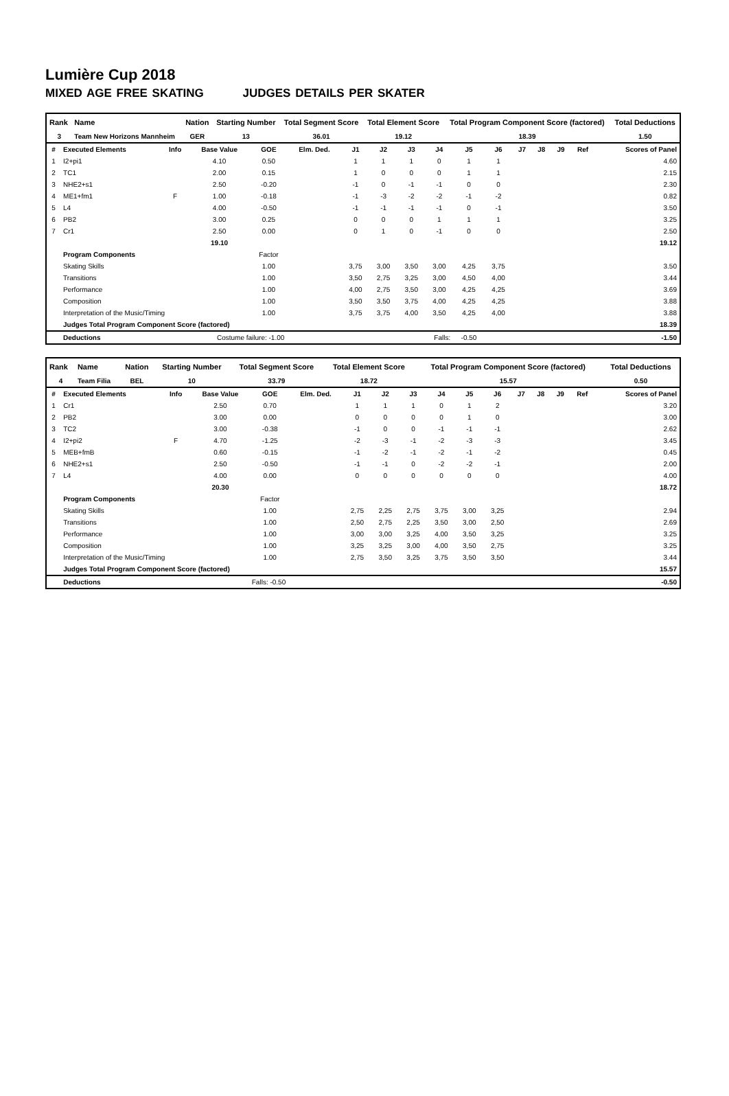Lumière Cup 2018
MIXED AGE FREE SKATING JUDGES DETAILS PER SKATER
| Rank | Name | Nation | Starting Number | Total Segment Score | Total Element Score | Total Program Component Score (factored) | Total Deductions |
| --- | --- | --- | --- | --- | --- | --- | --- |
| 3 | Team New Horizons Mannheim | GER | 13 | 36.01 | 19.12 | 18.39 | 1.50 |
| # | Executed Elements | Info | Base Value | GOE | Elm. Ded. | J1 | J2 | J3 | J4 | J5 | J6 | J7 | J8 | J9 | Ref | Scores of Panel |
| --- | --- | --- | --- | --- | --- | --- | --- | --- | --- | --- | --- | --- | --- | --- | --- | --- |
| 1 | I2+pi1 | | 4.10 | 0.50 | | 1 | 1 | 1 | 0 | 1 | 1 | | | | | 4.60 |
| 2 | TC1 | | 2.00 | 0.15 | | 1 | 0 | 0 | 0 | 1 | 1 | | | | | 2.15 |
| 3 | NHE2+s1 | | 2.50 | -0.20 | | -1 | 0 | -1 | -1 | 0 | 0 | | | | | 2.30 |
| 4 | ME1+fm1 | F | 1.00 | -0.18 | | -1 | -3 | -2 | -2 | -1 | -2 | | | | | 0.82 |
| 5 | L4 | | 4.00 | -0.50 | | -1 | -1 | -1 | -1 | 0 | -1 | | | | | 3.50 |
| 6 | PB2 | | 3.00 | 0.25 | | 0 | 0 | 0 | 1 | 1 | 1 | | | | | 3.25 |
| 7 | Cr1 | | 2.50 | 0.00 | | 0 | 1 | 0 | -1 | 0 | 0 | | | | | 2.50 |
| | | | 19.10 | | | | | | | | | | | | | 19.12 |
| | Program Components | | | Factor | | | | | | | | | | | | |
| | Skating Skills | | | 1.00 | | 3,75 | 3,00 | 3,50 | 3,00 | 4,25 | 3,75 | | | | | 3.50 |
| | Transitions | | | 1.00 | | 3,50 | 2,75 | 3,25 | 3,00 | 4,50 | 4,00 | | | | | 3.44 |
| | Performance | | | 1.00 | | 4,00 | 2,75 | 3,50 | 3,00 | 4,25 | 4,25 | | | | | 3.69 |
| | Composition | | | 1.00 | | 3,50 | 3,50 | 3,75 | 4,00 | 4,25 | 4,25 | | | | | 3.88 |
| | Interpretation of the Music/Timing | | | 1.00 | | 3,75 | 3,75 | 4,00 | 3,50 | 4,25 | 4,00 | | | | | 3.88 |
| | Judges Total Program Component Score (factored) | | | | | | | | | | | | | | | 18.39 |
| | Deductions | Costume failure: -1.00 | | | Falls: | | | | | -0.50 | | | | | | -1.50 |
| Rank | Name | Nation | Starting Number | Total Segment Score | Total Element Score | Total Program Component Score (factored) | Total Deductions |
| --- | --- | --- | --- | --- | --- | --- | --- |
| 4 | Team Filia | BEL | 10 | 33.79 | 18.72 | 15.57 | 0.50 |
| # | Executed Elements | Info | Base Value | GOE | Elm. Ded. | J1 | J2 | J3 | J4 | J5 | J6 | J7 | J8 | J9 | Ref | Scores of Panel |
| --- | --- | --- | --- | --- | --- | --- | --- | --- | --- | --- | --- | --- | --- | --- | --- | --- |
| 1 | Cr1 | | 2.50 | 0.70 | | 1 | 1 | 1 | 0 | 1 | 2 | | | | | 3.20 |
| 2 | PB2 | | 3.00 | 0.00 | | 0 | 0 | 0 | 0 | 1 | 0 | | | | | 3.00 |
| 3 | TC2 | | 3.00 | -0.38 | | -1 | 0 | 0 | -1 | -1 | -1 | | | | | 2.62 |
| 4 | I2+pi2 | F | 4.70 | -1.25 | | -2 | -3 | -1 | -2 | -3 | -3 | | | | | 3.45 |
| 5 | MEB+fmB | | 0.60 | -0.15 | | -1 | -2 | -1 | -2 | -1 | -2 | | | | | 0.45 |
| 6 | NHE2+s1 | | 2.50 | -0.50 | | -1 | -1 | 0 | -2 | -2 | -1 | | | | | 2.00 |
| 7 | L4 | | 4.00 | 0.00 | | 0 | 0 | 0 | 0 | 0 | 0 | | | | | 4.00 |
| | | | 20.30 | | | | | | | | | | | | | 18.72 |
| | Program Components | | | Factor | | | | | | | | | | | | |
| | Skating Skills | | | 1.00 | | 2,75 | 2,25 | 2,75 | 3,75 | 3,00 | 3,25 | | | | | 2.94 |
| | Transitions | | | 1.00 | | 2,50 | 2,75 | 2,25 | 3,50 | 3,00 | 2,50 | | | | | 2.69 |
| | Performance | | | 1.00 | | 3,00 | 3,00 | 3,25 | 4,00 | 3,50 | 3,25 | | | | | 3.25 |
| | Composition | | | 1.00 | | 3,25 | 3,25 | 3,00 | 4,00 | 3,50 | 2,75 | | | | | 3.25 |
| | Interpretation of the Music/Timing | | | 1.00 | | 2,75 | 3,50 | 3,25 | 3,75 | 3,50 | 3,50 | | | | | 3.44 |
| | Judges Total Program Component Score (factored) | | | | | | | | | | | | | | | 15.57 |
| | Deductions | Falls: -0.50 | | | | | | | | | | | | | | -0.50 |